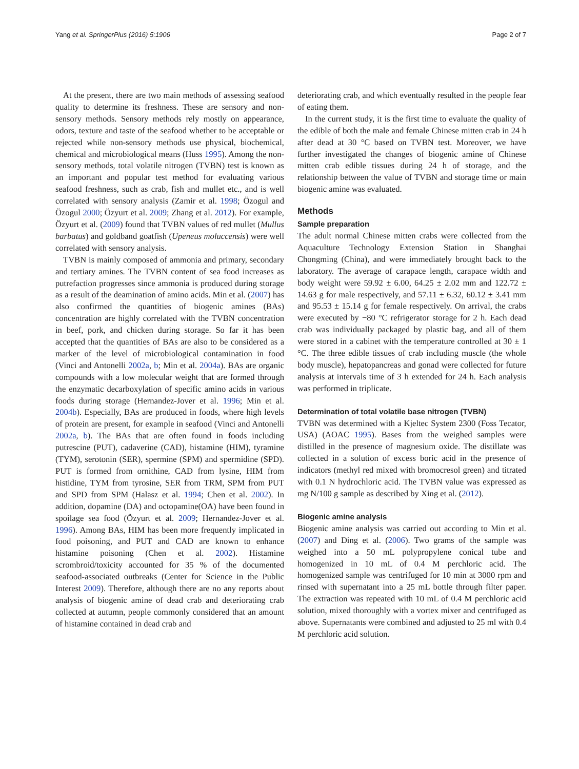Yang et al. SpringerPlus (2016) 5:1906 Page 2 of 7
At the present, there are two main methods of assessing seafood quality to determine its freshness. These are sensory and non-sensory methods. Sensory methods rely mostly on appearance, odors, texture and taste of the seafood whether to be acceptable or rejected while non-sensory methods use physical, biochemical, chemical and microbiological means (Huss 1995). Among the non-sensory methods, total volatile nitrogen (TVBN) test is known as an important and popular test method for evaluating various seafood freshness, such as crab, fish and mullet etc., and is well correlated with sensory analysis (Zamir et al. 1998; Özogul and Özogul 2000; Özyurt et al. 2009; Zhang et al. 2012). For example, Özyurt et al. (2009) found that TVBN values of red mullet (Mullus barbatus) and goldband goatfish (Upeneus moluccensis) were well correlated with sensory analysis.
TVBN is mainly composed of ammonia and primary, secondary and tertiary amines. The TVBN content of sea food increases as putrefaction progresses since ammonia is produced during storage as a result of the deamination of amino acids. Min et al. (2007) has also confirmed the quantities of biogenic amines (BAs) concentration are highly correlated with the TVBN concentration in beef, pork, and chicken during storage. So far it has been accepted that the quantities of BAs are also to be considered as a marker of the level of microbiological contamination in food (Vinci and Antonelli 2002a, b; Min et al. 2004a). BAs are organic compounds with a low molecular weight that are formed through the enzymatic decarboxylation of specific amino acids in various foods during storage (Hernandez-Jover et al. 1996; Min et al. 2004b). Especially, BAs are produced in foods, where high levels of protein are present, for example in seafood (Vinci and Antonelli 2002a, b). The BAs that are often found in foods including putrescine (PUT), cadaverine (CAD), histamine (HIM), tyramine (TYM), serotonin (SER), spermine (SPM) and spermidine (SPD). PUT is formed from ornithine, CAD from lysine, HIM from histidine, TYM from tyrosine, SER from TRM, SPM from PUT and SPD from SPM (Halasz et al. 1994; Chen et al. 2002). In addition, dopamine (DA) and octopamine(OA) have been found in spoilage sea food (Özyurt et al. 2009; Hernandez-Jover et al. 1996). Among BAs, HIM has been more frequently implicated in food poisoning, and PUT and CAD are known to enhance histamine poisoning (Chen et al. 2002). Histamine scrombroid/toxicity accounted for 35 % of the documented seafood-associated outbreaks (Center for Science in the Public Interest 2009). Therefore, although there are no any reports about analysis of biogenic amine of dead crab and deteriorating crab collected at autumn, people commonly considered that an amount of histamine contained in dead crab and
deteriorating crab, and which eventually resulted in the people fear of eating them.
In the current study, it is the first time to evaluate the quality of the edible of both the male and female Chinese mitten crab in 24 h after dead at 30 °C based on TVBN test. Moreover, we have further investigated the changes of biogenic amine of Chinese mitten crab edible tissues during 24 h of storage, and the relationship between the value of TVBN and storage time or main biogenic amine was evaluated.
Methods
Sample preparation
The adult normal Chinese mitten crabs were collected from the Aquaculture Technology Extension Station in Shanghai Chongming (China), and were immediately brought back to the laboratory. The average of carapace length, carapace width and body weight were 59.92 ± 6.00, 64.25 ± 2.02 mm and 122.72 ± 14.63 g for male respectively, and 57.11 ± 6.32, 60.12 ± 3.41 mm and 95.53 ± 15.14 g for female respectively. On arrival, the crabs were executed by −80 °C refrigerator storage for 2 h. Each dead crab was individually packaged by plastic bag, and all of them were stored in a cabinet with the temperature controlled at 30 ± 1 °C. The three edible tissues of crab including muscle (the whole body muscle), hepatopancreas and gonad were collected for future analysis at intervals time of 3 h extended for 24 h. Each analysis was performed in triplicate.
Determination of total volatile base nitrogen (TVBN)
TVBN was determined with a Kjeltec System 2300 (Foss Tecator, USA) (AOAC 1995). Bases from the weighed samples were distilled in the presence of magnesium oxide. The distillate was collected in a solution of excess boric acid in the presence of indicators (methyl red mixed with bromocresol green) and titrated with 0.1 N hydrochloric acid. The TVBN value was expressed as mg N/100 g sample as described by Xing et al. (2012).
Biogenic amine analysis
Biogenic amine analysis was carried out according to Min et al. (2007) and Ding et al. (2006). Two grams of the sample was weighed into a 50 mL polypropylene conical tube and homogenized in 10 mL of 0.4 M perchloric acid. The homogenized sample was centrifuged for 10 min at 3000 rpm and rinsed with supernatant into a 25 mL bottle through filter paper. The extraction was repeated with 10 mL of 0.4 M perchloric acid solution, mixed thoroughly with a vortex mixer and centrifuged as above. Supernatants were combined and adjusted to 25 ml with 0.4 M perchloric acid solution.